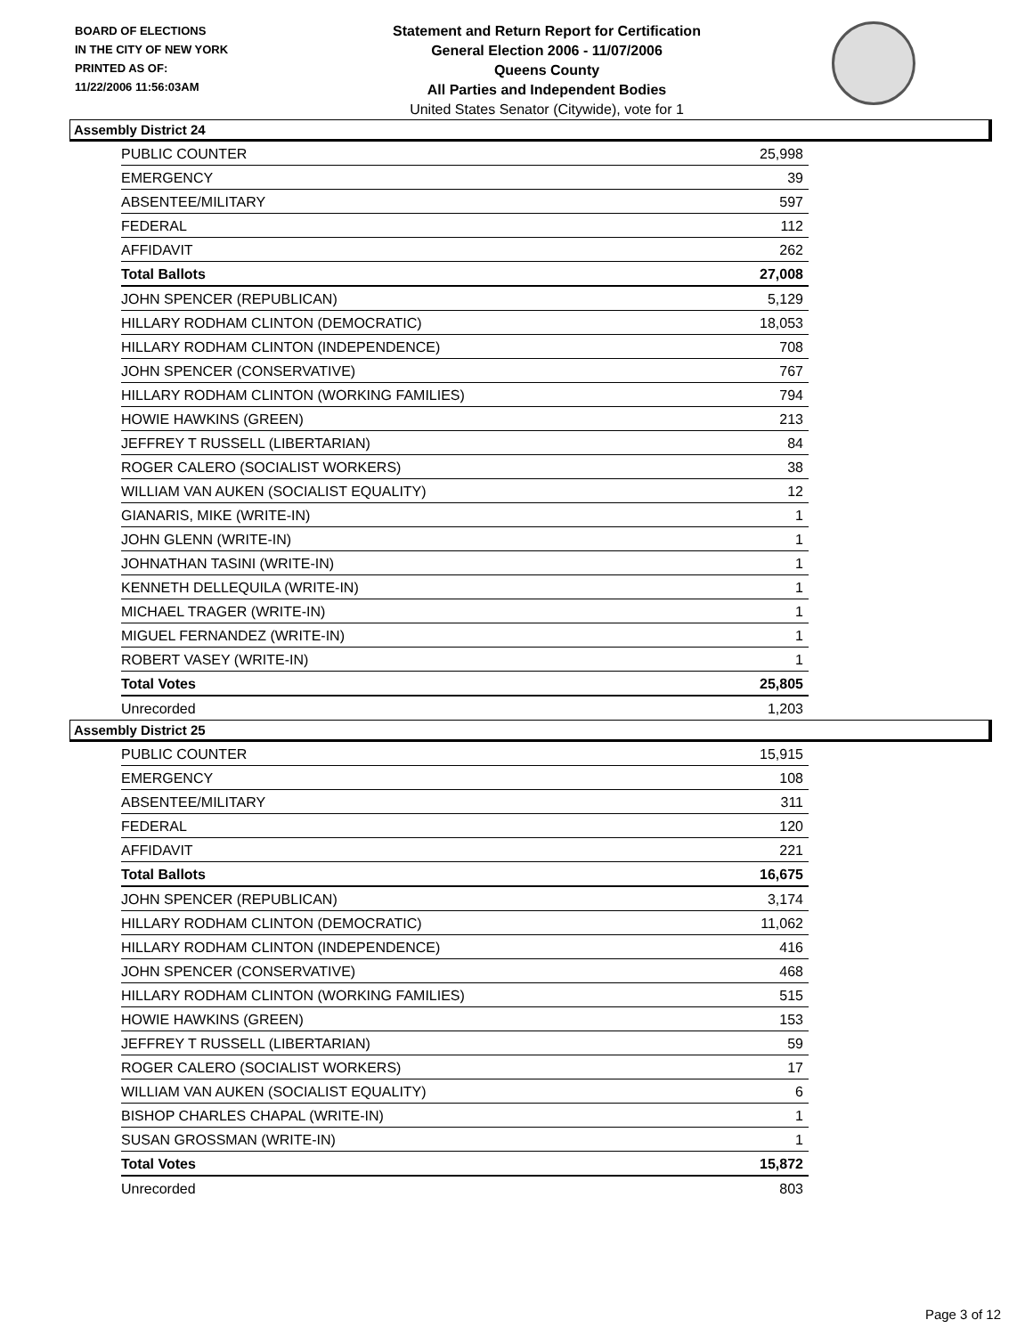BOARD OF ELECTIONS
IN THE CITY OF NEW YORK
PRINTED AS OF:
11/22/2006 11:56:03AM
Statement and Return Report for Certification
General Election 2006 - 11/07/2006
Queens County
All Parties and Independent Bodies
United States Senator (Citywide), vote for 1
Assembly District 24
| PUBLIC COUNTER | 25,998 |
| EMERGENCY | 39 |
| ABSENTEE/MILITARY | 597 |
| FEDERAL | 112 |
| AFFIDAVIT | 262 |
| Total Ballots | 27,008 |
| JOHN SPENCER (REPUBLICAN) | 5,129 |
| HILLARY RODHAM CLINTON (DEMOCRATIC) | 18,053 |
| HILLARY RODHAM CLINTON (INDEPENDENCE) | 708 |
| JOHN SPENCER (CONSERVATIVE) | 767 |
| HILLARY RODHAM CLINTON (WORKING FAMILIES) | 794 |
| HOWIE HAWKINS (GREEN) | 213 |
| JEFFREY T RUSSELL (LIBERTARIAN) | 84 |
| ROGER CALERO (SOCIALIST WORKERS) | 38 |
| WILLIAM VAN AUKEN (SOCIALIST EQUALITY) | 12 |
| GIANARIS, MIKE (WRITE-IN) | 1 |
| JOHN GLENN (WRITE-IN) | 1 |
| JOHNATHAN TASINI (WRITE-IN) | 1 |
| KENNETH DELLEQUILA (WRITE-IN) | 1 |
| MICHAEL TRAGER (WRITE-IN) | 1 |
| MIGUEL FERNANDEZ (WRITE-IN) | 1 |
| ROBERT VASEY (WRITE-IN) | 1 |
| Total Votes | 25,805 |
| Unrecorded | 1,203 |
Assembly District 25
| PUBLIC COUNTER | 15,915 |
| EMERGENCY | 108 |
| ABSENTEE/MILITARY | 311 |
| FEDERAL | 120 |
| AFFIDAVIT | 221 |
| Total Ballots | 16,675 |
| JOHN SPENCER (REPUBLICAN) | 3,174 |
| HILLARY RODHAM CLINTON (DEMOCRATIC) | 11,062 |
| HILLARY RODHAM CLINTON (INDEPENDENCE) | 416 |
| JOHN SPENCER (CONSERVATIVE) | 468 |
| HILLARY RODHAM CLINTON (WORKING FAMILIES) | 515 |
| HOWIE HAWKINS (GREEN) | 153 |
| JEFFREY T RUSSELL (LIBERTARIAN) | 59 |
| ROGER CALERO (SOCIALIST WORKERS) | 17 |
| WILLIAM VAN AUKEN (SOCIALIST EQUALITY) | 6 |
| BISHOP CHARLES CHAPAL (WRITE-IN) | 1 |
| SUSAN GROSSMAN (WRITE-IN) | 1 |
| Total Votes | 15,872 |
| Unrecorded | 803 |
Page 3 of 12